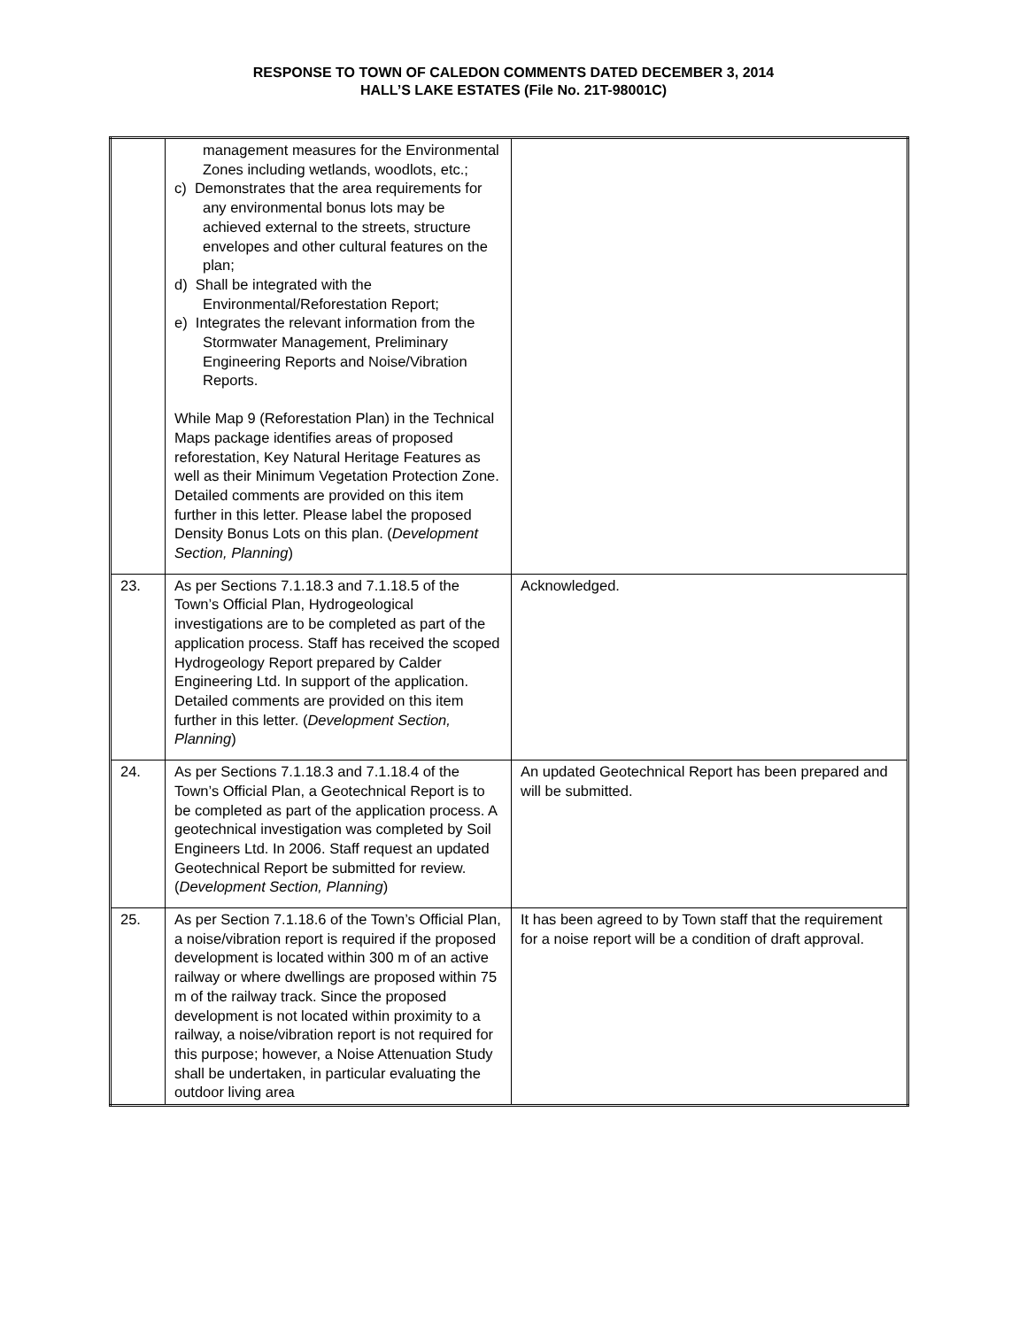RESPONSE TO TOWN OF CALEDON COMMENTS DATED DECEMBER 3, 2014
HALL’S LAKE ESTATES (File No. 21T-98001C)
| | management measures for the Environmental Zones including wetlands, woodlots, etc.; c) Demonstrates that the area requirements for any environmental bonus lots may be achieved external to the streets, structure envelopes and other cultural features on the plan; d) Shall be integrated with the Environmental/Reforestation Report; e) Integrates the relevant information from the Stormwater Management, Preliminary Engineering Reports and Noise/Vibration Reports. While Map 9 (Reforestation Plan) in the Technical Maps package identifies areas of proposed reforestation, Key Natural Heritage Features as well as their Minimum Vegetation Protection Zone. Detailed comments are provided on this item further in this letter. Please label the proposed Density Bonus Lots on this plan. ( Development Section, Planning ) | |
| 23. | As per Sections 7.1.18.3 and 7.1.18.5 of the Town’s Official Plan, Hydrogeological investigations are to be completed as part of the application process. Staff has received the scoped Hydrogeology Report prepared by Calder Engineering Ltd. In support of the application. Detailed comments are provided on this item further in this letter. ( Development Section, Planning ) | Acknowledged. |
| 24. | As per Sections 7.1.18.3 and 7.1.18.4 of the Town’s Official Plan, a Geotechnical Report is to be completed as part of the application process. A geotechnical investigation was completed by Soil Engineers Ltd. In 2006. Staff request an updated Geotechnical Report be submitted for review. ( Development Section, Planning ) | An updated Geotechnical Report has been prepared and will be submitted. |
| 25. | As per Section 7.1.18.6 of the Town’s Official Plan, a noise/vibration report is required if the proposed development is located within 300 m of an active railway or where dwellings are proposed within 75 m of the railway track. Since the proposed development is not located within proximity to a railway, a noise/vibration report is not required for this purpose; however, a Noise Attenuation Study shall be undertaken, in particular evaluating the outdoor living area | It has been agreed to by Town staff that the requirement for a noise report will be a condition of draft approval. |